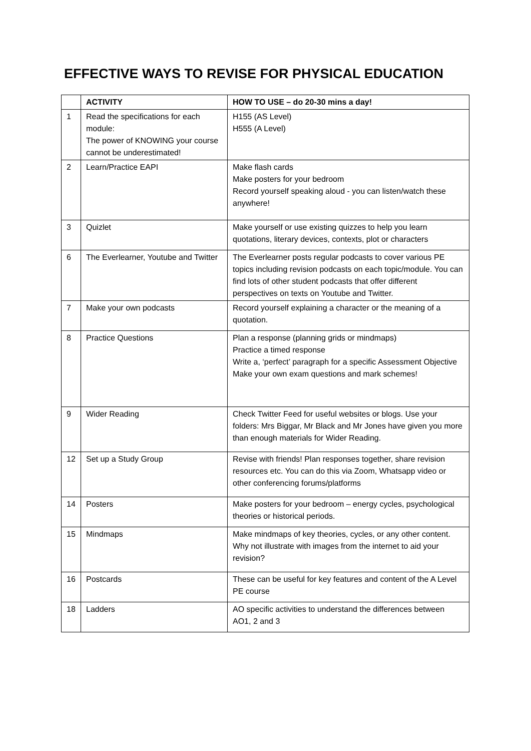EFFECTIVE WAYS TO REVISE FOR PHYSICAL EDUCATION
| | ACTIVITY | HOW TO USE – do 20-30 mins a day! |
| --- | --- | --- |
| 1 | Read the specifications for each module: The power of KNOWING your course cannot be underestimated! | H155 (AS Level) H555 (A Level) |
| 2 | Learn/Practice EAPI | Make flash cards Make posters for your bedroom Record yourself speaking aloud - you can listen/watch these anywhere! |
| 3 | Quizlet | Make yourself or use existing quizzes to help you learn quotations, literary devices, contexts, plot or characters |
| 6 | The Everlearner, Youtube and Twitter | The Everlearner posts regular podcasts to cover various PE topics including revision podcasts on each topic/module. You can find lots of other student podcasts that offer different perspectives on texts on Youtube and Twitter. |
| 7 | Make your own podcasts | Record yourself explaining a character or the meaning of a quotation. |
| 8 | Practice Questions | Plan a response (planning grids or mindmaps) Practice a timed response Write a, ‘perfect’ paragraph for a specific Assessment Objective Make your own exam questions and mark schemes! |
| 9 | Wider Reading | Check Twitter Feed for useful websites or blogs. Use your folders: Mrs Biggar, Mr Black and Mr Jones have given you more than enough materials for Wider Reading. |
| 12 | Set up a Study Group | Revise with friends! Plan responses together, share revision resources etc. You can do this via Zoom, Whatsapp video or other conferencing forums/platforms |
| 14 | Posters | Make posters for your bedroom – energy cycles, psychological theories or historical periods. |
| 15 | Mindmaps | Make mindmaps of key theories, cycles, or any other content. Why not illustrate with images from the internet to aid your revision? |
| 16 | Postcards | These can be useful for key features and content of the A Level PE course |
| 18 | Ladders | AO specific activities to understand the differences between AO1, 2 and 3 |